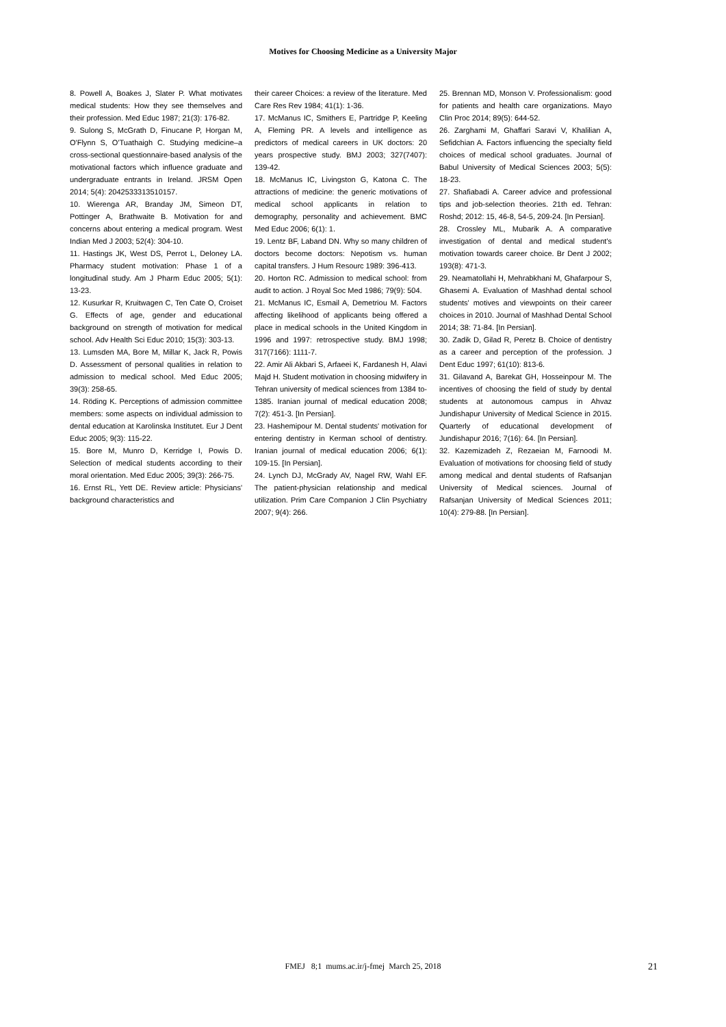Motives for Choosing Medicine as a University Major
8. Powell A, Boakes J, Slater P. What motivates medical students: How they see themselves and their profession. Med Educ 1987; 21(3): 176-82.
9. Sulong S, McGrath D, Finucane P, Horgan M, O'Flynn S, O'Tuathaigh C. Studying medicine–a cross-sectional questionnaire-based analysis of the motivational factors which influence graduate and undergraduate entrants in Ireland. JRSM Open 2014; 5(4): 2042533313510157.
10. Wierenga AR, Branday JM, Simeon DT, Pottinger A, Brathwaite B. Motivation for and concerns about entering a medical program. West Indian Med J 2003; 52(4): 304-10.
11. Hastings JK, West DS, Perrot L, Deloney LA. Pharmacy student motivation: Phase 1 of a longitudinal study. Am J Pharm Educ 2005; 5(1): 13-23.
12. Kusurkar R, Kruitwagen C, Ten Cate O, Croiset G. Effects of age, gender and educational background on strength of motivation for medical school. Adv Health Sci Educ 2010; 15(3): 303-13.
13. Lumsden MA, Bore M, Millar K, Jack R, Powis D. Assessment of personal qualities in relation to admission to medical school. Med Educ 2005; 39(3): 258-65.
14. Röding K. Perceptions of admission committee members: some aspects on individual admission to dental education at Karolinska Institutet. Eur J Dent Educ 2005; 9(3): 115-22.
15. Bore M, Munro D, Kerridge I, Powis D. Selection of medical students according to their moral orientation. Med Educ 2005; 39(3): 266-75.
16. Ernst RL, Yett DE. Review article: Physicians' background characteristics and
their career Choices: a review of the literature. Med Care Res Rev 1984; 41(1): 1-36.
17. McManus IC, Smithers E, Partridge P, Keeling A, Fleming PR. A levels and intelligence as predictors of medical careers in UK doctors: 20 years prospective study. BMJ 2003; 327(7407): 139-42.
18. McManus IC, Livingston G, Katona C. The attractions of medicine: the generic motivations of medical school applicants in relation to demography, personality and achievement. BMC Med Educ 2006; 6(1): 1.
19. Lentz BF, Laband DN. Why so many children of doctors become doctors: Nepotism vs. human capital transfers. J Hum Resourc 1989: 396-413.
20. Horton RC. Admission to medical school: from audit to action. J Royal Soc Med 1986; 79(9): 504.
21. McManus IC, Esmail A, Demetriou M. Factors affecting likelihood of applicants being offered a place in medical schools in the United Kingdom in 1996 and 1997: retrospective study. BMJ 1998; 317(7166): 1111-7.
22. Amir Ali Akbari S, Arfaeei K, Fardanesh H, Alavi Majd H. Student motivation in choosing midwifery in Tehran university of medical sciences from 1384 to-1385. Iranian journal of medical education 2008; 7(2): 451-3. [In Persian].
23. Hashemipour M. Dental students' motivation for entering dentistry in Kerman school of dentistry. Iranian journal of medical education 2006; 6(1): 109-15. [In Persian].
24. Lynch DJ, McGrady AV, Nagel RW, Wahl EF. The patient-physician relationship and medical utilization. Prim Care Companion J Clin Psychiatry 2007; 9(4): 266.
25. Brennan MD, Monson V. Professionalism: good for patients and health care organizations. Mayo Clin Proc 2014; 89(5): 644-52.
26. Zarghami M, Ghaffari Saravi V, Khalilian A, Sefidchian A. Factors influencing the specialty field choices of medical school graduates. Journal of Babul University of Medical Sciences 2003; 5(5): 18-23.
27. Shafiabadi A. Career advice and professional tips and job-selection theories. 21th ed. Tehran: Roshd; 2012: 15, 46-8, 54-5, 209-24. [In Persian].
28. Crossley ML, Mubarik A. A comparative investigation of dental and medical student's motivation towards career choice. Br Dent J 2002; 193(8): 471-3.
29. Neamatollahi H, Mehrabkhani M, Ghafarpour S, Ghasemi A. Evaluation of Mashhad dental school students' motives and viewpoints on their career choices in 2010. Journal of Mashhad Dental School 2014; 38: 71-84. [In Persian].
30. Zadik D, Gilad R, Peretz B. Choice of dentistry as a career and perception of the profession. J Dent Educ 1997; 61(10): 813-6.
31. Gilavand A, Barekat GH, Hosseinpour M. The incentives of choosing the field of study by dental students at autonomous campus in Ahvaz Jundishapur University of Medical Science in 2015. Quarterly of educational development of Jundishapur 2016; 7(16): 64. [In Persian].
32. Kazemizadeh Z, Rezaeian M, Farnoodi M. Evaluation of motivations for choosing field of study among medical and dental students of Rafsanjan University of Medical sciences. Journal of Rafsanjan University of Medical Sciences 2011; 10(4): 279-88. [In Persian].
FMEJ 8;1 mums.ac.ir/j-fmej March 25, 2018
21